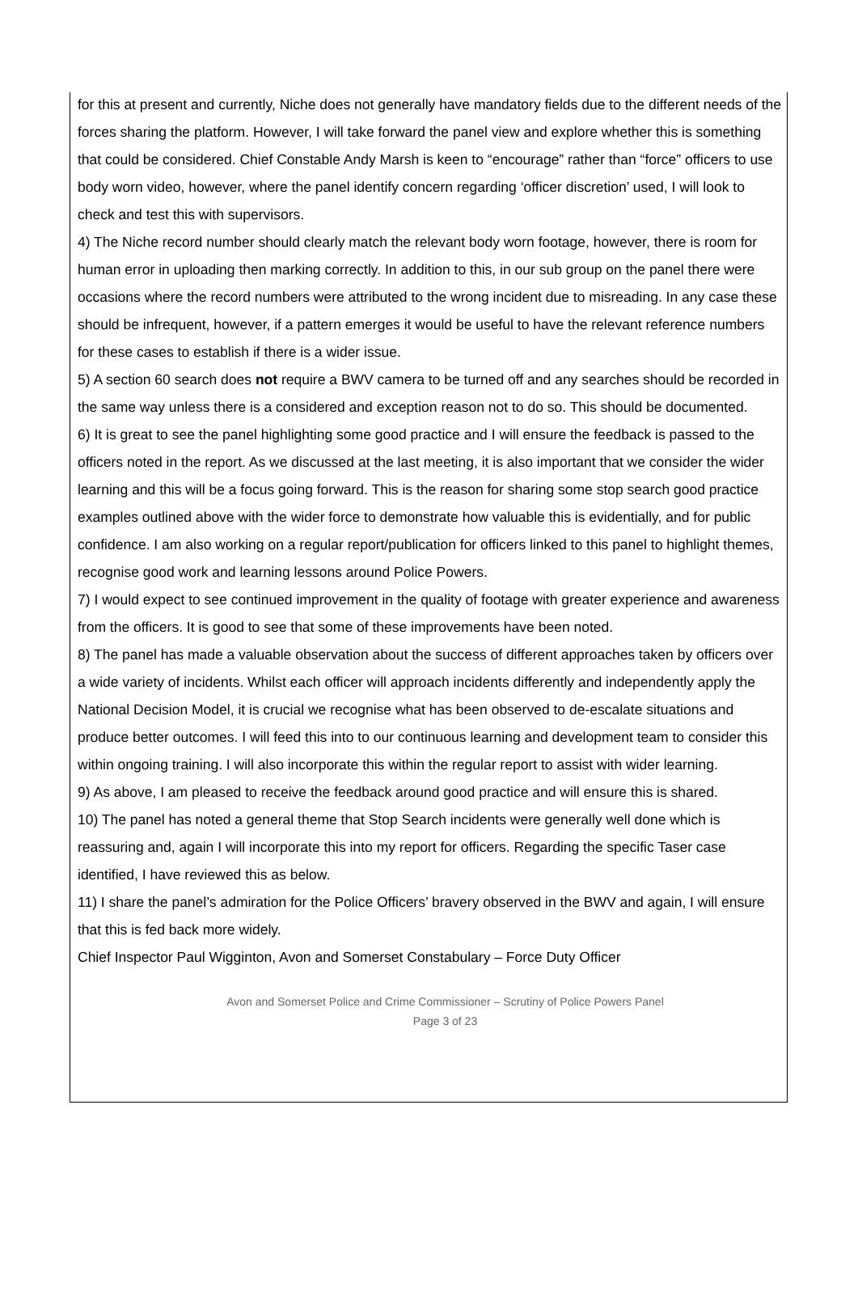for this at present and currently, Niche does not generally have mandatory fields due to the different needs of the forces sharing the platform. However, I will take forward the panel view and explore whether this is something that could be considered. Chief Constable Andy Marsh is keen to “encourage” rather than “force” officers to use body worn video, however, where the panel identify concern regarding ‘officer discretion’ used, I will look to check and test this with supervisors.
4) The Niche record number should clearly match the relevant body worn footage, however, there is room for human error in uploading then marking correctly. In addition to this, in our sub group on the panel there were occasions where the record numbers were attributed to the wrong incident due to misreading. In any case these should be infrequent, however, if a pattern emerges it would be useful to have the relevant reference numbers for these cases to establish if there is a wider issue.
5) A section 60 search does not require a BWV camera to be turned off and any searches should be recorded in the same way unless there is a considered and exception reason not to do so. This should be documented.
6) It is great to see the panel highlighting some good practice and I will ensure the feedback is passed to the officers noted in the report. As we discussed at the last meeting, it is also important that we consider the wider learning and this will be a focus going forward. This is the reason for sharing some stop search good practice examples outlined above with the wider force to demonstrate how valuable this is evidentially, and for public confidence. I am also working on a regular report/publication for officers linked to this panel to highlight themes, recognise good work and learning lessons around Police Powers.
7) I would expect to see continued improvement in the quality of footage with greater experience and awareness from the officers. It is good to see that some of these improvements have been noted.
8) The panel has made a valuable observation about the success of different approaches taken by officers over a wide variety of incidents. Whilst each officer will approach incidents differently and independently apply the National Decision Model, it is crucial we recognise what has been observed to de-escalate situations and produce better outcomes. I will feed this into to our continuous learning and development team to consider this within ongoing training. I will also incorporate this within the regular report to assist with wider learning.
9) As above, I am pleased to receive the feedback around good practice and will ensure this is shared.
10) The panel has noted a general theme that Stop Search incidents were generally well done which is reassuring and, again I will incorporate this into my report for officers. Regarding the specific Taser case identified, I have reviewed this as below.
11) I share the panel’s admiration for the Police Officers’ bravery observed in the BWV and again, I will ensure that this is fed back more widely.
Chief Inspector Paul Wigginton, Avon and Somerset Constabulary – Force Duty Officer
Avon and Somerset Police and Crime Commissioner – Scrutiny of Police Powers Panel
Page 3 of 23